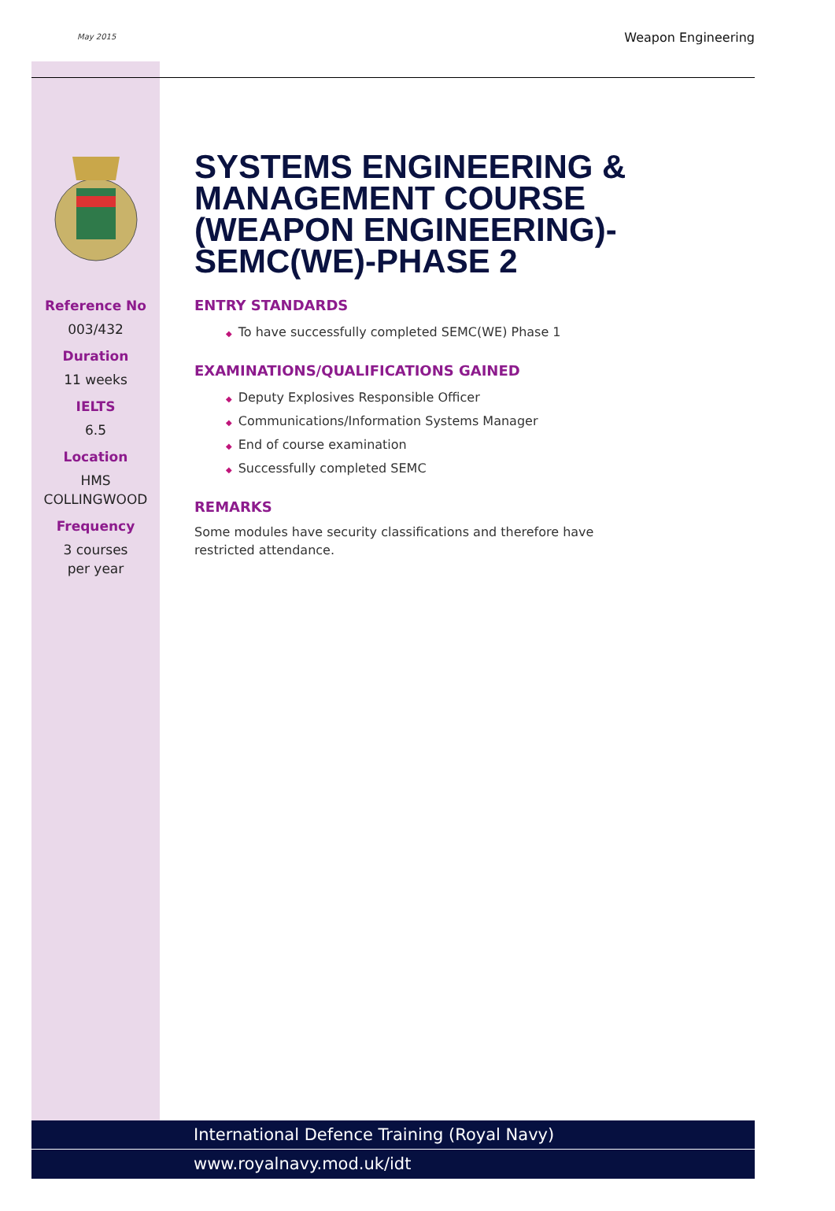May 2015 Weapon Engineering
Reference No
003/432
Duration
11 weeks
IELTS
6.5
Location
HMS
COLLINGWOOD
Frequency
3 courses
per year
SYSTEMS ENGINEERING & MANAGEMENT COURSE (WEAPON ENGINEERING)-SEMC(WE)-PHASE 2
ENTRY STANDARDS
◆ To have successfully completed SEMC(WE) Phase 1
EXAMINATIONS/QUALIFICATIONS GAINED
◆ Deputy Explosives Responsible Officer
◆ Communications/Information Systems Manager
◆ End of course examination
◆ Successfully completed SEMC
REMARKS
Some modules have security classifications and therefore have restricted attendance.
International Defence Training (Royal Navy)
www.royalnavy.mod.uk/idt